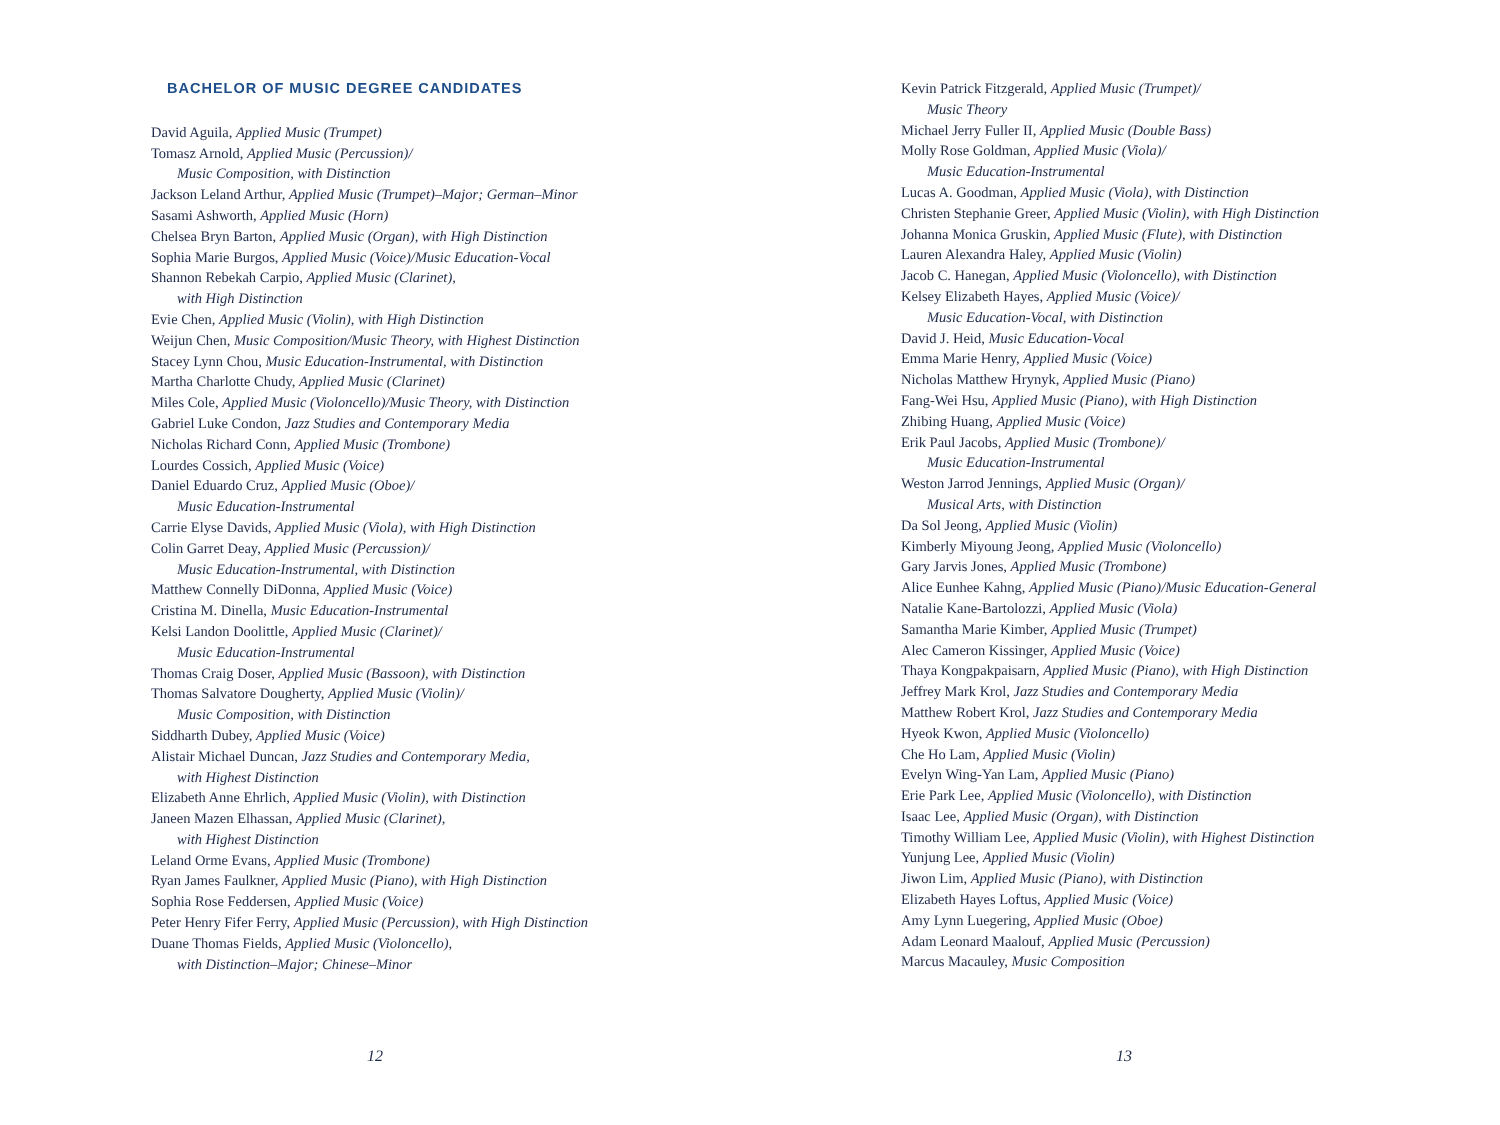BACHELOR OF MUSIC DEGREE CANDIDATES
David Aguila, Applied Music (Trumpet)
Tomasz Arnold, Applied Music (Percussion)/
Music Composition, with Distinction
Jackson Leland Arthur, Applied Music (Trumpet)–Major; German–Minor
Sasami Ashworth, Applied Music (Horn)
Chelsea Bryn Barton, Applied Music (Organ), with High Distinction
Sophia Marie Burgos, Applied Music (Voice)/Music Education-Vocal
Shannon Rebekah Carpio, Applied Music (Clarinet),
with High Distinction
Evie Chen, Applied Music (Violin), with High Distinction
Weijun Chen, Music Composition/Music Theory, with Highest Distinction
Stacey Lynn Chou, Music Education-Instrumental, with Distinction
Martha Charlotte Chudy, Applied Music (Clarinet)
Miles Cole, Applied Music (Violoncello)/Music Theory, with Distinction
Gabriel Luke Condon, Jazz Studies and Contemporary Media
Nicholas Richard Conn, Applied Music (Trombone)
Lourdes Cossich, Applied Music (Voice)
Daniel Eduardo Cruz, Applied Music (Oboe)/
Music Education-Instrumental
Carrie Elyse Davids, Applied Music (Viola), with High Distinction
Colin Garret Deay, Applied Music (Percussion)/
Music Education-Instrumental, with Distinction
Matthew Connelly DiDonna, Applied Music (Voice)
Cristina M. Dinella, Music Education-Instrumental
Kelsi Landon Doolittle, Applied Music (Clarinet)/
Music Education-Instrumental
Thomas Craig Doser, Applied Music (Bassoon), with Distinction
Thomas Salvatore Dougherty, Applied Music (Violin)/
Music Composition, with Distinction
Siddharth Dubey, Applied Music (Voice)
Alistair Michael Duncan, Jazz Studies and Contemporary Media,
with Highest Distinction
Elizabeth Anne Ehrlich, Applied Music (Violin), with Distinction
Janeen Mazen Elhassan, Applied Music (Clarinet),
with Highest Distinction
Leland Orme Evans, Applied Music (Trombone)
Ryan James Faulkner, Applied Music (Piano), with High Distinction
Sophia Rose Feddersen, Applied Music (Voice)
Peter Henry Fifer Ferry, Applied Music (Percussion), with High Distinction
Duane Thomas Fields, Applied Music (Violoncello),
with Distinction–Major; Chinese–Minor
12
Kevin Patrick Fitzgerald, Applied Music (Trumpet)/
Music Theory
Michael Jerry Fuller II, Applied Music (Double Bass)
Molly Rose Goldman, Applied Music (Viola)/
Music Education-Instrumental
Lucas A. Goodman, Applied Music (Viola), with Distinction
Christen Stephanie Greer, Applied Music (Violin), with High Distinction
Johanna Monica Gruskin, Applied Music (Flute), with Distinction
Lauren Alexandra Haley, Applied Music (Violin)
Jacob C. Hanegan, Applied Music (Violoncello), with Distinction
Kelsey Elizabeth Hayes, Applied Music (Voice)/
Music Education-Vocal, with Distinction
David J. Heid, Music Education-Vocal
Emma Marie Henry, Applied Music (Voice)
Nicholas Matthew Hrynyk, Applied Music (Piano)
Fang-Wei Hsu, Applied Music (Piano), with High Distinction
Zhibing Huang, Applied Music (Voice)
Erik Paul Jacobs, Applied Music (Trombone)/
Music Education-Instrumental
Weston Jarrod Jennings, Applied Music (Organ)/
Musical Arts, with Distinction
Da Sol Jeong, Applied Music (Violin)
Kimberly Miyoung Jeong, Applied Music (Violoncello)
Gary Jarvis Jones, Applied Music (Trombone)
Alice Eunhee Kahng, Applied Music (Piano)/Music Education-General
Natalie Kane-Bartolozzi, Applied Music (Viola)
Samantha Marie Kimber, Applied Music (Trumpet)
Alec Cameron Kissinger, Applied Music (Voice)
Thaya Kongpakpaisarn, Applied Music (Piano), with High Distinction
Jeffrey Mark Krol, Jazz Studies and Contemporary Media
Matthew Robert Krol, Jazz Studies and Contemporary Media
Hyeok Kwon, Applied Music (Violoncello)
Che Ho Lam, Applied Music (Violin)
Evelyn Wing-Yan Lam, Applied Music (Piano)
Erie Park Lee, Applied Music (Violoncello), with Distinction
Isaac Lee, Applied Music (Organ), with Distinction
Timothy William Lee, Applied Music (Violin), with Highest Distinction
Yunjung Lee, Applied Music (Violin)
Jiwon Lim, Applied Music (Piano), with Distinction
Elizabeth Hayes Loftus, Applied Music (Voice)
Amy Lynn Luegering, Applied Music (Oboe)
Adam Leonard Maalouf, Applied Music (Percussion)
Marcus Macauley, Music Composition
13